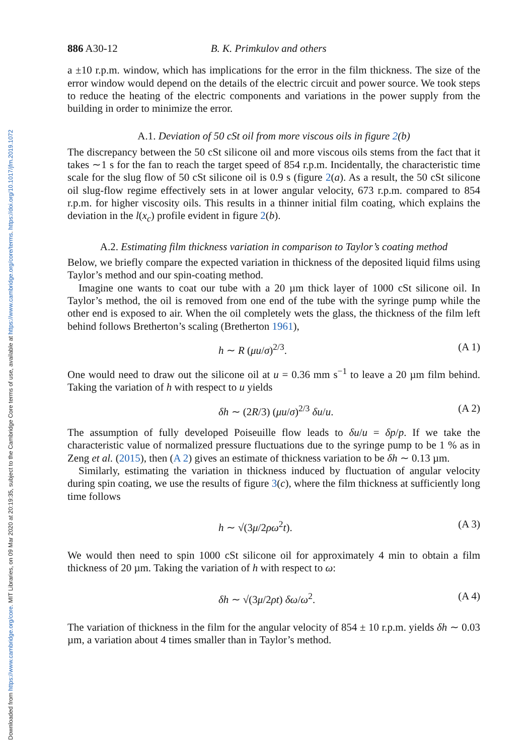Downloaded from https://www.cambridge.org/core. MIT Libraries, on 09 Mar 2020 at 20:19:35, subject to the Cambridge Core terms of use, available at https://www.cambridge.org/core/terms. https://doi.org/10.1017/jfm.2019.1072
886 A30-12 B. K. Primkulov and others
a ±10 r.p.m. window, which has implications for the error in the film thickness. The size of the error window would depend on the details of the electric circuit and power source. We took steps to reduce the heating of the electric components and variations in the power supply from the building in order to minimize the error.
A.1. Deviation of 50 cSt oil from more viscous oils in figure 2(b)
The discrepancy between the 50 cSt silicone oil and more viscous oils stems from the fact that it takes ∼1 s for the fan to reach the target speed of 854 r.p.m. Incidentally, the characteristic time scale for the slug flow of 50 cSt silicone oil is 0.9 s (figure 2(a). As a result, the 50 cSt silicone oil slug-flow regime effectively sets in at lower angular velocity, 673 r.p.m. compared to 854 r.p.m. for higher viscosity oils. This results in a thinner initial film coating, which explains the deviation in the l(x<sub>c</sub>) profile evident in figure 2(b).
A.2. Estimating film thickness variation in comparison to Taylor’s coating method
Below, we briefly compare the expected variation in thickness of the deposited liquid films using Taylor’s method and our spin-coating method.
Imagine one wants to coat our tube with a 20 µm thick layer of 1000 cSt silicone oil. In Taylor’s method, the oil is removed from one end of the tube with the syringe pump while the other end is exposed to air. When the oil completely wets the glass, the thickness of the film left behind follows Bretherton’s scaling (Bretherton 1961),
h ∼ R (μu/σ)<sup>2/3</sup>. (A 1)
One would need to draw out the silicone oil at u = 0.36 mm s<sup>−1</sup> to leave a 20 µm film behind. Taking the variation of h with respect to u yields
δh ∼ (2R/3) (μu/σ)<sup>2/3</sup> δu/u. (A 2)
The assumption of fully developed Poiseuille flow leads to δu/u = δp/p. If we take the characteristic value of normalized pressure fluctuations due to the syringe pump to be 1 % as in Zeng et al. (2015), then (A 2) gives an estimate of thickness variation to be δh ∼ 0.13 µm.
Similarly, estimating the variation in thickness induced by fluctuation of angular velocity during spin coating, we use the results of figure 3(c), where the film thickness at sufficiently long time follows
h ∼ √(3μ/2ρω<sup>2</sup>t). (A 3)
We would then need to spin 1000 cSt silicone oil for approximately 4 min to obtain a film thickness of 20 µm. Taking the variation of h with respect to ω:
δh ∼ √(3μ/2ρt) δω/ω<sup>2</sup>. (A 4)
The variation of thickness in the film for the angular velocity of 854 ± 10 r.p.m. yields δh ∼ 0.03 µm, a variation about 4 times smaller than in Taylor’s method.